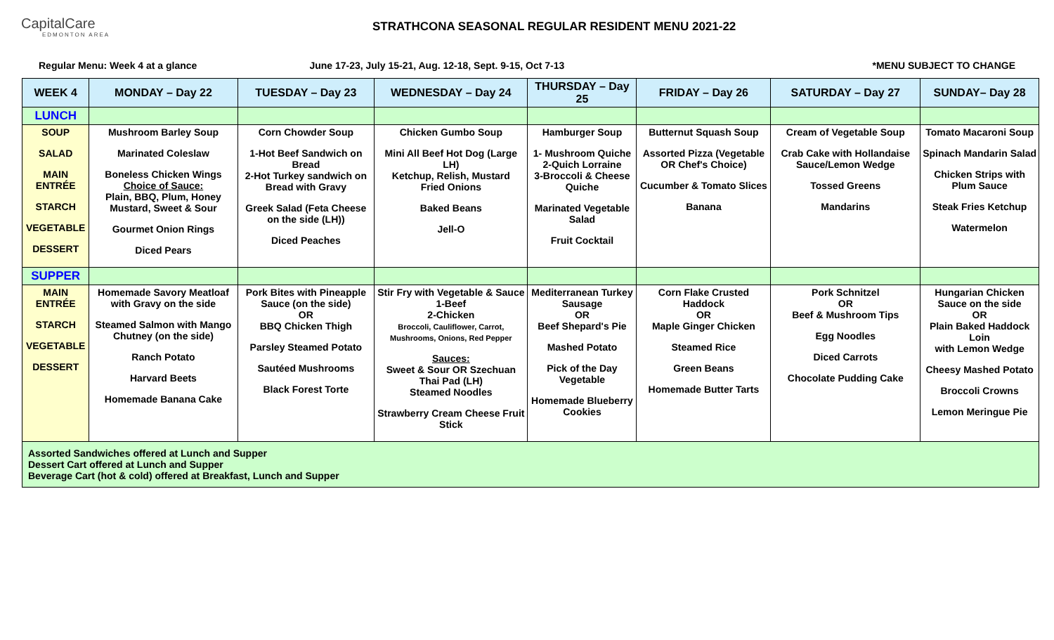CapitalCare
EDMONTON AREA
STRATHCONA SEASONAL REGULAR RESIDENT MENU 2021-22
Regular Menu: Week 4 at a glance June 17-23, July 15-21, Aug. 12-18, Sept. 9-15, Oct 7-13 *MENU SUBJECT TO CHANGE
| WEEK 4 | MONDAY – Day 22 | TUESDAY – Day 23 | WEDNESDAY – Day 24 | THURSDAY – Day 25 | FRIDAY – Day 26 | SATURDAY – Day 27 | SUNDAY– Day 28 |
| --- | --- | --- | --- | --- | --- | --- | --- |
| LUNCH | | | | | | | |
| SOUP SALAD MAIN ENTRÉE STARCH VEGETABLE DESSERT | Mushroom Barley Soup Marinated Coleslaw Boneless Chicken Wings Choice of Sauce: Plain, BBQ, Plum, Honey Mustard, Sweet & Sour Gourmet Onion Rings Diced Pears | Corn Chowder Soup 1-Hot Beef Sandwich on Bread 2-Hot Turkey sandwich on Bread with Gravy Greek Salad (Feta Cheese on the side (LH)) Diced Peaches | Chicken Gumbo Soup Mini All Beef Hot Dog (Large LH) Ketchup, Relish, Mustard Fried Onions Baked Beans Jell-O | Hamburger Soup 1- Mushroom Quiche 2-Quich Lorraine 3-Broccoli & Cheese Quiche Marinated Vegetable Salad Fruit Cocktail | Butternut Squash Soup Assorted Pizza (Vegetable OR Chef's Choice) Cucumber & Tomato Slices Banana | Cream of Vegetable Soup Crab Cake with Hollandaise Sauce/Lemon Wedge Tossed Greens Mandarins | Tomato Macaroni Soup Spinach Mandarin Salad Chicken Strips with Plum Sauce Steak Fries Ketchup Watermelon |
| SUPPER | | | | | | | |
| MAIN ENTRÉE STARCH VEGETABLE DESSERT | Homemade Savory Meatloaf with Gravy on the side Steamed Salmon with Mango Chutney (on the side) Ranch Potato Harvard Beets Homemade Banana Cake | Pork Bites with Pineapple Sauce (on the side) OR BBQ Chicken Thigh Parsley Steamed Potato Sautéed Mushrooms Black Forest Torte | Stir Fry with Vegetable & Sauce 1-Beef 2-Chicken Broccoli, Cauliflower, Carrot, Mushrooms, Onions, Red Pepper Sauces: Sweet & Sour OR Szechuan Thai Pad (LH) Steamed Noodles Strawberry Cream Cheese Fruit Stick | Mediterranean Turkey Sausage OR Beef Shepard's Pie Mashed Potato Pick of the Day Vegetable Homemade Blueberry Cookies | Corn Flake Crusted Haddock OR Maple Ginger Chicken Steamed Rice Green Beans Homemade Butter Tarts | Pork Schnitzel OR Beef & Mushroom Tips Egg Noodles Diced Carrots Chocolate Pudding Cake | Hungarian Chicken Sauce on the side OR Plain Baked Haddock Loin with Lemon Wedge Cheesy Mashed Potato Broccoli Crowns Lemon Meringue Pie |
| Assorted Sandwiches offered at Lunch and Supper Dessert Cart offered at Lunch and Supper Beverage Cart (hot & cold) offered at Breakfast, Lunch and Supper | | | | | | | |